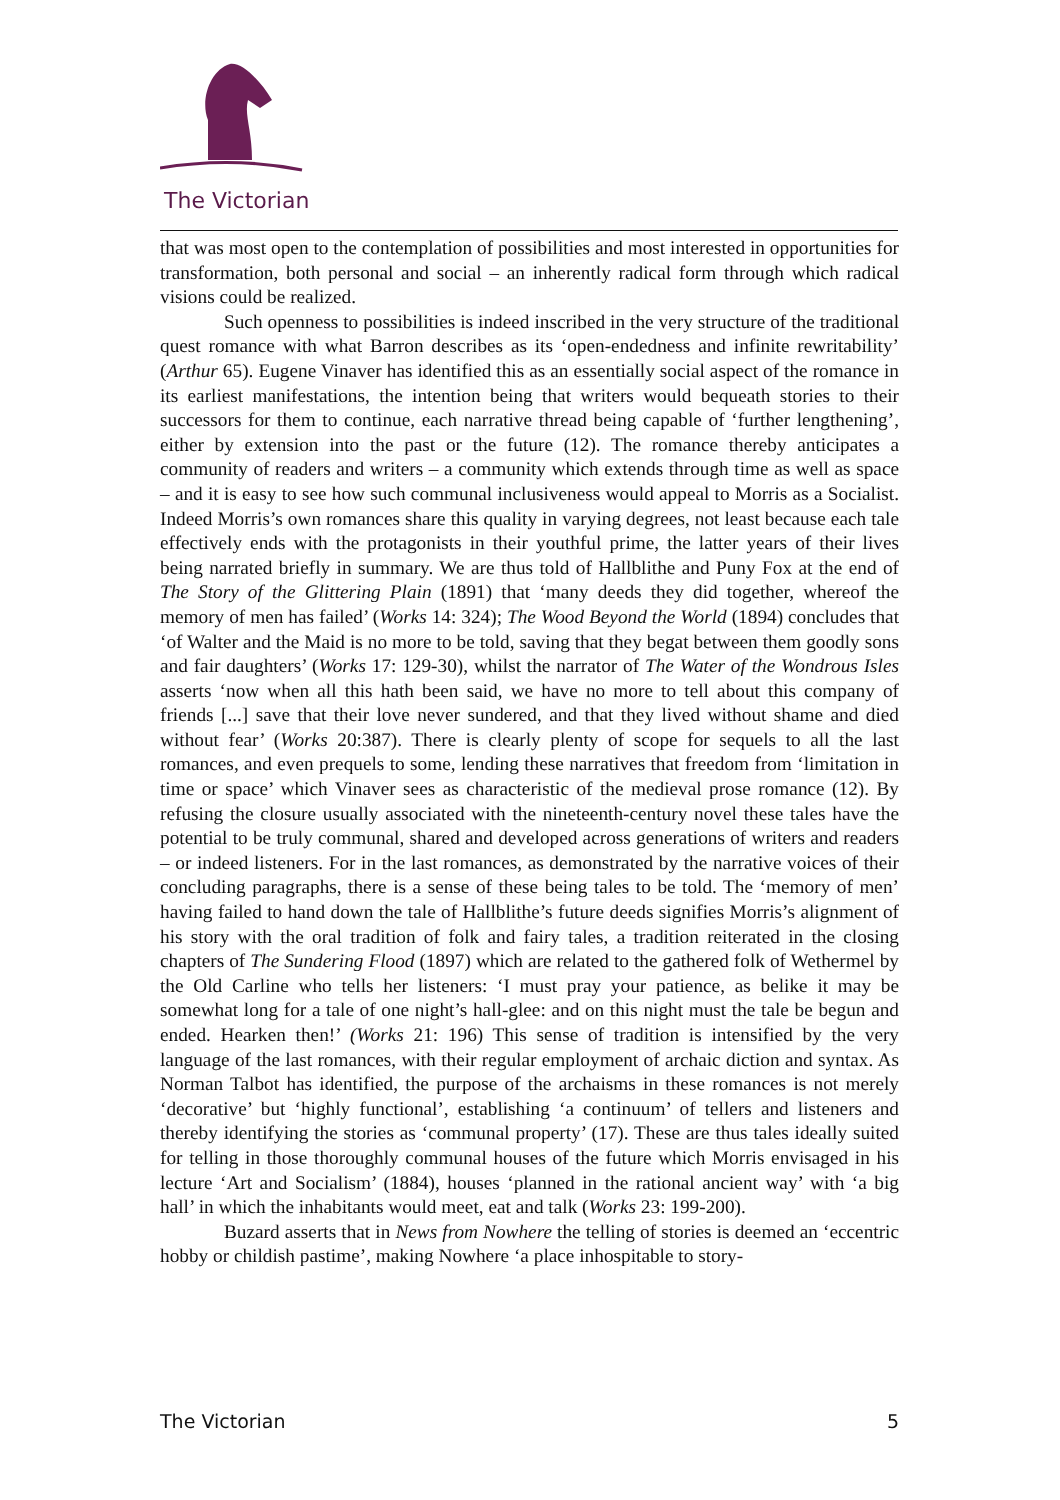The Victorian
that was most open to the contemplation of possibilities and most interested in opportunities for transformation, both personal and social – an inherently radical form through which radical visions could be realized.
Such openness to possibilities is indeed inscribed in the very structure of the traditional quest romance with what Barron describes as its ‘open-endedness and infinite rewritability’ (Arthur 65). Eugene Vinaver has identified this as an essentially social aspect of the romance in its earliest manifestations, the intention being that writers would bequeath stories to their successors for them to continue, each narrative thread being capable of ‘further lengthening’, either by extension into the past or the future (12). The romance thereby anticipates a community of readers and writers – a community which extends through time as well as space – and it is easy to see how such communal inclusiveness would appeal to Morris as a Socialist. Indeed Morris’s own romances share this quality in varying degrees, not least because each tale effectively ends with the protagonists in their youthful prime, the latter years of their lives being narrated briefly in summary. We are thus told of Hallblithe and Puny Fox at the end of The Story of the Glittering Plain (1891) that ‘many deeds they did together, whereof the memory of men has failed’ (Works 14: 324); The Wood Beyond the World (1894) concludes that ‘of Walter and the Maid is no more to be told, saving that they begat between them goodly sons and fair daughters’ (Works 17: 129-30), whilst the narrator of The Water of the Wondrous Isles asserts ‘now when all this hath been said, we have no more to tell about this company of friends [...] save that their love never sundered, and that they lived without shame and died without fear’ (Works 20:387). There is clearly plenty of scope for sequels to all the last romances, and even prequels to some, lending these narratives that freedom from ‘limitation in time or space’ which Vinaver sees as characteristic of the medieval prose romance (12). By refusing the closure usually associated with the nineteenth-century novel these tales have the potential to be truly communal, shared and developed across generations of writers and readers – or indeed listeners. For in the last romances, as demonstrated by the narrative voices of their concluding paragraphs, there is a sense of these being tales to be told. The ‘memory of men’ having failed to hand down the tale of Hallblithe’s future deeds signifies Morris’s alignment of his story with the oral tradition of folk and fairy tales, a tradition reiterated in the closing chapters of The Sundering Flood (1897) which are related to the gathered folk of Wethermel by the Old Carline who tells her listeners: ‘I must pray your patience, as belike it may be somewhat long for a tale of one night’s hall-glee: and on this night must the tale be begun and ended. Hearken then!’ (Works 21: 196) This sense of tradition is intensified by the very language of the last romances, with their regular employment of archaic diction and syntax. As Norman Talbot has identified, the purpose of the archaisms in these romances is not merely ‘decorative’ but ‘highly functional’, establishing ‘a continuum’ of tellers and listeners and thereby identifying the stories as ‘communal property’ (17). These are thus tales ideally suited for telling in those thoroughly communal houses of the future which Morris envisaged in his lecture ‘Art and Socialism’ (1884), houses ‘planned in the rational ancient way’ with ‘a big hall’ in which the inhabitants would meet, eat and talk (Works 23: 199-200).
Buzard asserts that in News from Nowhere the telling of stories is deemed an ‘eccentric hobby or childish pastime’, making Nowhere ‘a place inhospitable to story-
The Victorian 5